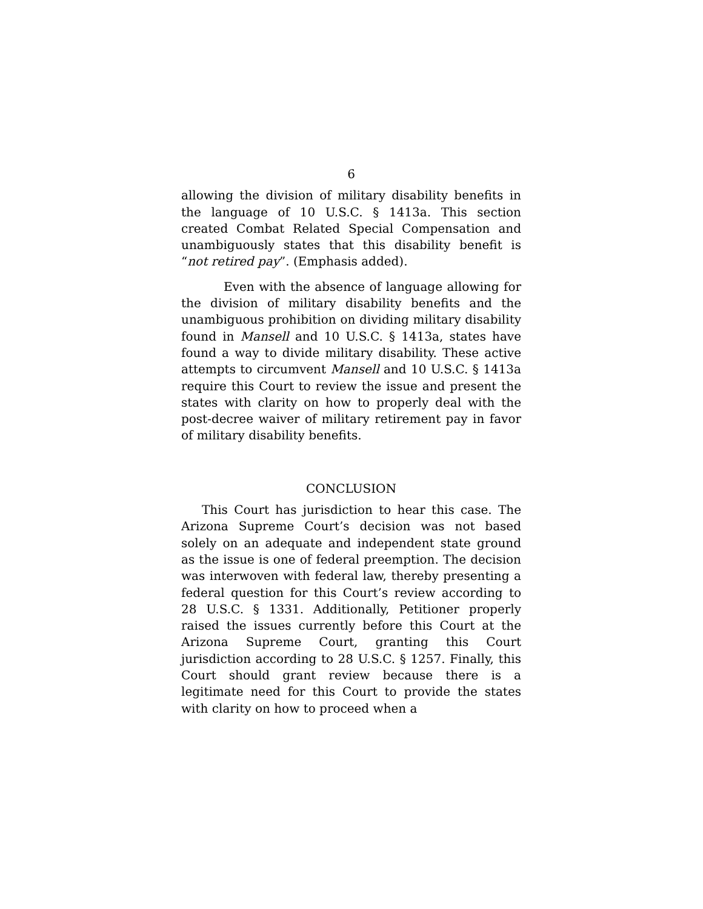6
allowing the division of military disability benefits in the language of 10 U.S.C. § 1413a. This section created Combat Related Special Compensation and unambiguously states that this disability benefit is “not retired pay”. (Emphasis added).
Even with the absence of language allowing for the division of military disability benefits and the unambiguous prohibition on dividing military disability found in Mansell and 10 U.S.C. § 1413a, states have found a way to divide military disability. These active attempts to circumvent Mansell and 10 U.S.C. § 1413a require this Court to review the issue and present the states with clarity on how to properly deal with the post-decree waiver of military retirement pay in favor of military disability benefits.
CONCLUSION
This Court has jurisdiction to hear this case. The Arizona Supreme Court’s decision was not based solely on an adequate and independent state ground as the issue is one of federal preemption. The decision was interwoven with federal law, thereby presenting a federal question for this Court’s review according to 28 U.S.C. § 1331. Additionally, Petitioner properly raised the issues currently before this Court at the Arizona Supreme Court, granting this Court jurisdiction according to 28 U.S.C. § 1257. Finally, this Court should grant review because there is a legitimate need for this Court to provide the states with clarity on how to proceed when a